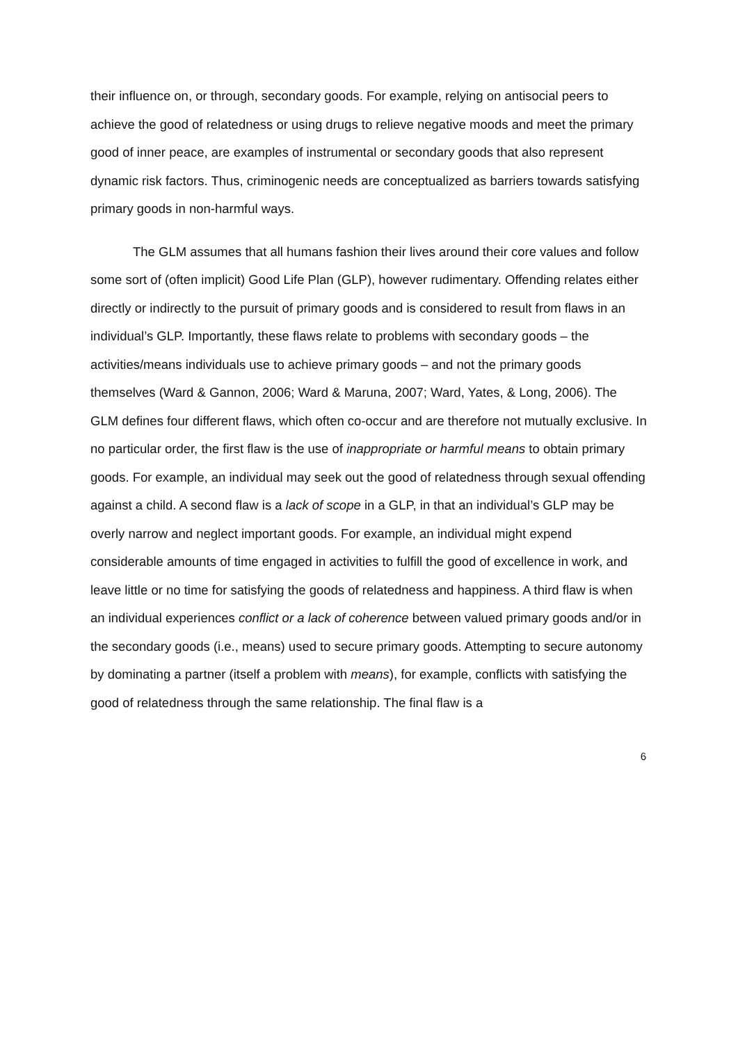their influence on, or through, secondary goods. For example, relying on antisocial peers to achieve the good of relatedness or using drugs to relieve negative moods and meet the primary good of inner peace, are examples of instrumental or secondary goods that also represent dynamic risk factors. Thus, criminogenic needs are conceptualized as barriers towards satisfying primary goods in non-harmful ways.
The GLM assumes that all humans fashion their lives around their core values and follow some sort of (often implicit) Good Life Plan (GLP), however rudimentary. Offending relates either directly or indirectly to the pursuit of primary goods and is considered to result from flaws in an individual’s GLP. Importantly, these flaws relate to problems with secondary goods – the activities/means individuals use to achieve primary goods – and not the primary goods themselves (Ward & Gannon, 2006; Ward & Maruna, 2007; Ward, Yates, & Long, 2006). The GLM defines four different flaws, which often co-occur and are therefore not mutually exclusive. In no particular order, the first flaw is the use of inappropriate or harmful means to obtain primary goods. For example, an individual may seek out the good of relatedness through sexual offending against a child. A second flaw is a lack of scope in a GLP, in that an individual’s GLP may be overly narrow and neglect important goods. For example, an individual might expend considerable amounts of time engaged in activities to fulfill the good of excellence in work, and leave little or no time for satisfying the goods of relatedness and happiness. A third flaw is when an individual experiences conflict or a lack of coherence between valued primary goods and/or in the secondary goods (i.e., means) used to secure primary goods. Attempting to secure autonomy by dominating a partner (itself a problem with means), for example, conflicts with satisfying the good of relatedness through the same relationship. The final flaw is a
6